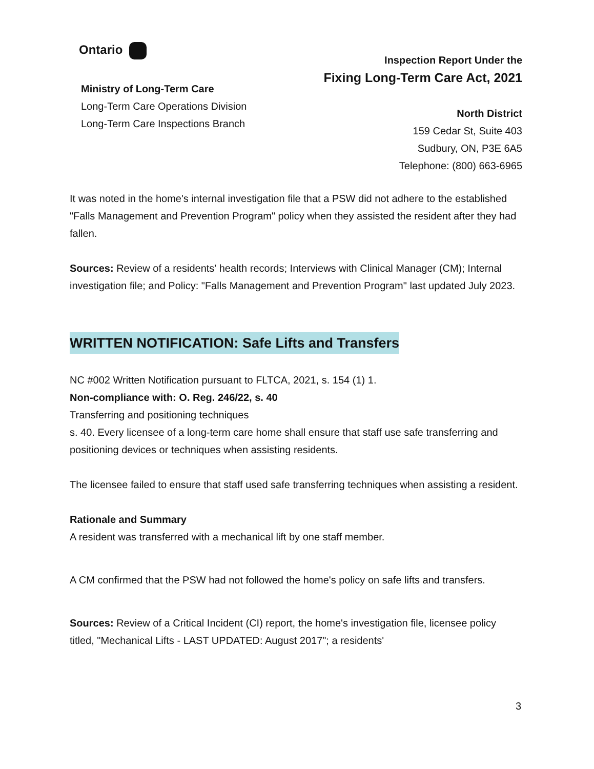Ontario
Ministry of Long-Term Care
Long-Term Care Operations Division
Long-Term Care Inspections Branch
Inspection Report Under the
Fixing Long-Term Care Act, 2021
North District
159 Cedar St, Suite 403
Sudbury, ON, P3E 6A5
Telephone: (800) 663-6965
It was noted in the home's internal investigation file that a PSW did not adhere to the established "Falls Management and Prevention Program" policy when they assisted the resident after they had fallen.
Sources: Review of a residents' health records; Interviews with Clinical Manager (CM); Internal investigation file; and Policy: "Falls Management and Prevention Program" last updated July 2023.
WRITTEN NOTIFICATION: Safe Lifts and Transfers
NC #002 Written Notification pursuant to FLTCA, 2021, s. 154 (1) 1.
Non-compliance with: O. Reg. 246/22, s. 40
Transferring and positioning techniques
s. 40. Every licensee of a long-term care home shall ensure that staff use safe transferring and positioning devices or techniques when assisting residents.
The licensee failed to ensure that staff used safe transferring techniques when assisting a resident.
Rationale and Summary
A resident was transferred with a mechanical lift by one staff member.
A CM confirmed that the PSW had not followed the home's policy on safe lifts and transfers.
Sources: Review of a Critical Incident (CI) report, the home's investigation file, licensee policy titled, "Mechanical Lifts - LAST UPDATED: August 2017"; a residents'
3